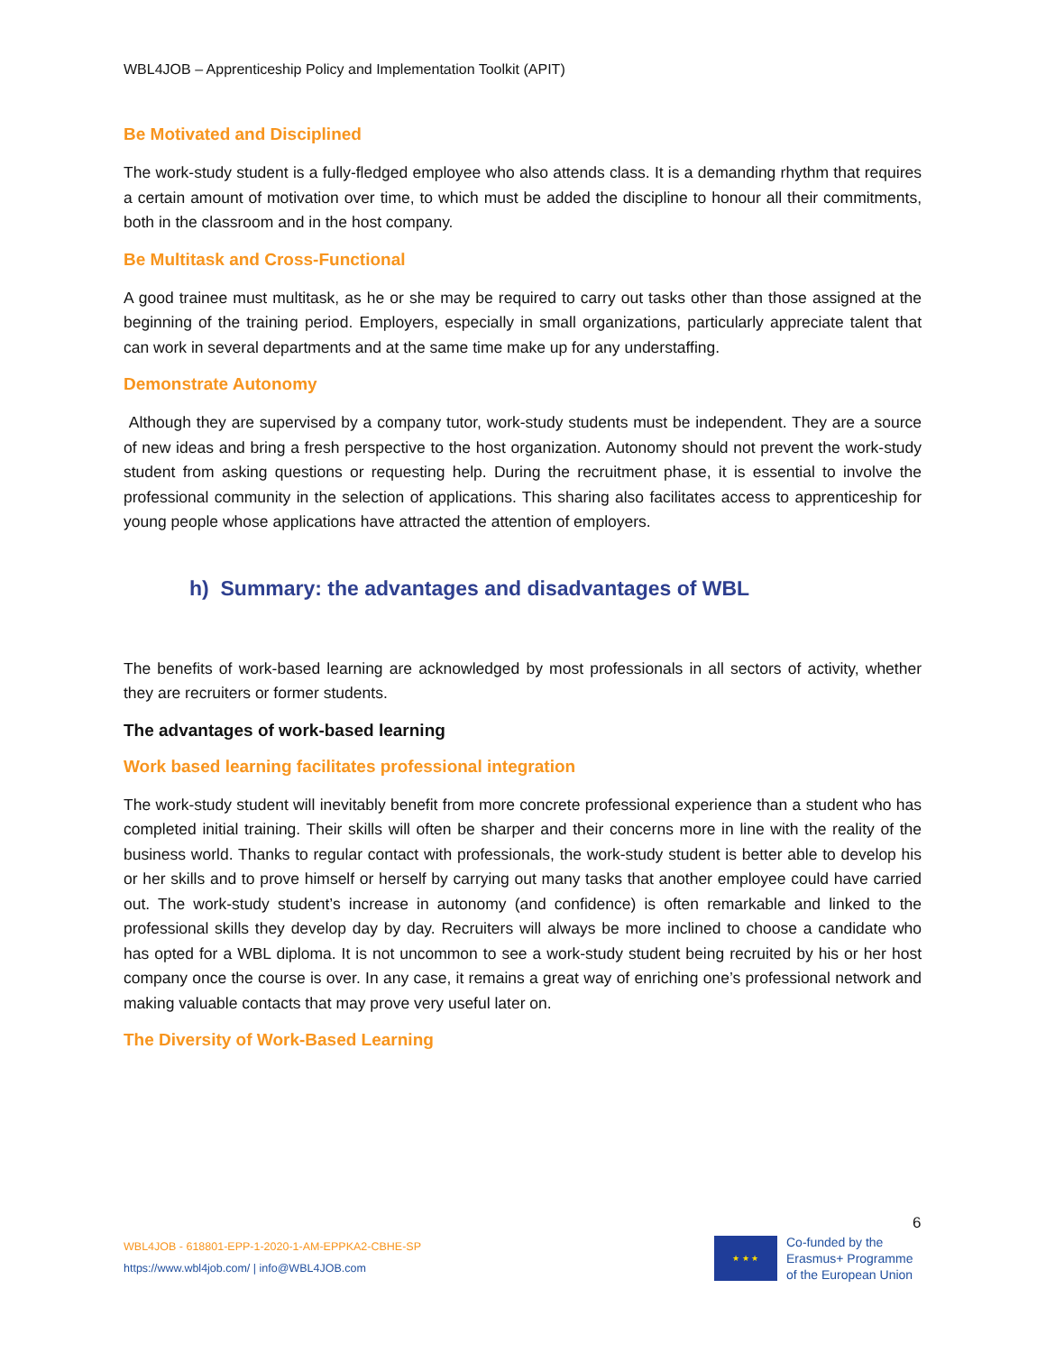WBL4JOB – Apprenticeship Policy and Implementation Toolkit (APIT)
Be Motivated and Disciplined
The work-study student is a fully-fledged employee who also attends class. It is a demanding rhythm that requires a certain amount of motivation over time, to which must be added the discipline to honour all their commitments, both in the classroom and in the host company.
Be Multitask and Cross-Functional
A good trainee must multitask, as he or she may be required to carry out tasks other than those assigned at the beginning of the training period. Employers, especially in small organizations, particularly appreciate talent that can work in several departments and at the same time make up for any understaffing.
Demonstrate Autonomy
Although they are supervised by a company tutor, work-study students must be independent. They are a source of new ideas and bring a fresh perspective to the host organization. Autonomy should not prevent the work-study student from asking questions or requesting help. During the recruitment phase, it is essential to involve the professional community in the selection of applications. This sharing also facilitates access to apprenticeship for young people whose applications have attracted the attention of employers.
h) Summary: the advantages and disadvantages of WBL
The benefits of work-based learning are acknowledged by most professionals in all sectors of activity, whether they are recruiters or former students.
The advantages of work-based learning
Work based learning facilitates professional integration
The work-study student will inevitably benefit from more concrete professional experience than a student who has completed initial training. Their skills will often be sharper and their concerns more in line with the reality of the business world. Thanks to regular contact with professionals, the work-study student is better able to develop his or her skills and to prove himself or herself by carrying out many tasks that another employee could have carried out. The work-study student’s increase in autonomy (and confidence) is often remarkable and linked to the professional skills they develop day by day. Recruiters will always be more inclined to choose a candidate who has opted for a WBL diploma. It is not uncommon to see a work-study student being recruited by his or her host company once the course is over. In any case, it remains a great way of enriching one’s professional network and making valuable contacts that may prove very useful later on.
The Diversity of Work-Based Learning
6
WBL4JOB - 618801-EPP-1-2020-1-AM-EPPKA2-CBHE-SP
https://www.wbl4job.com/ | info@WBL4JOB.com
★ ★ ★
Co-funded by the
Erasmus+ Programme
of the European Union